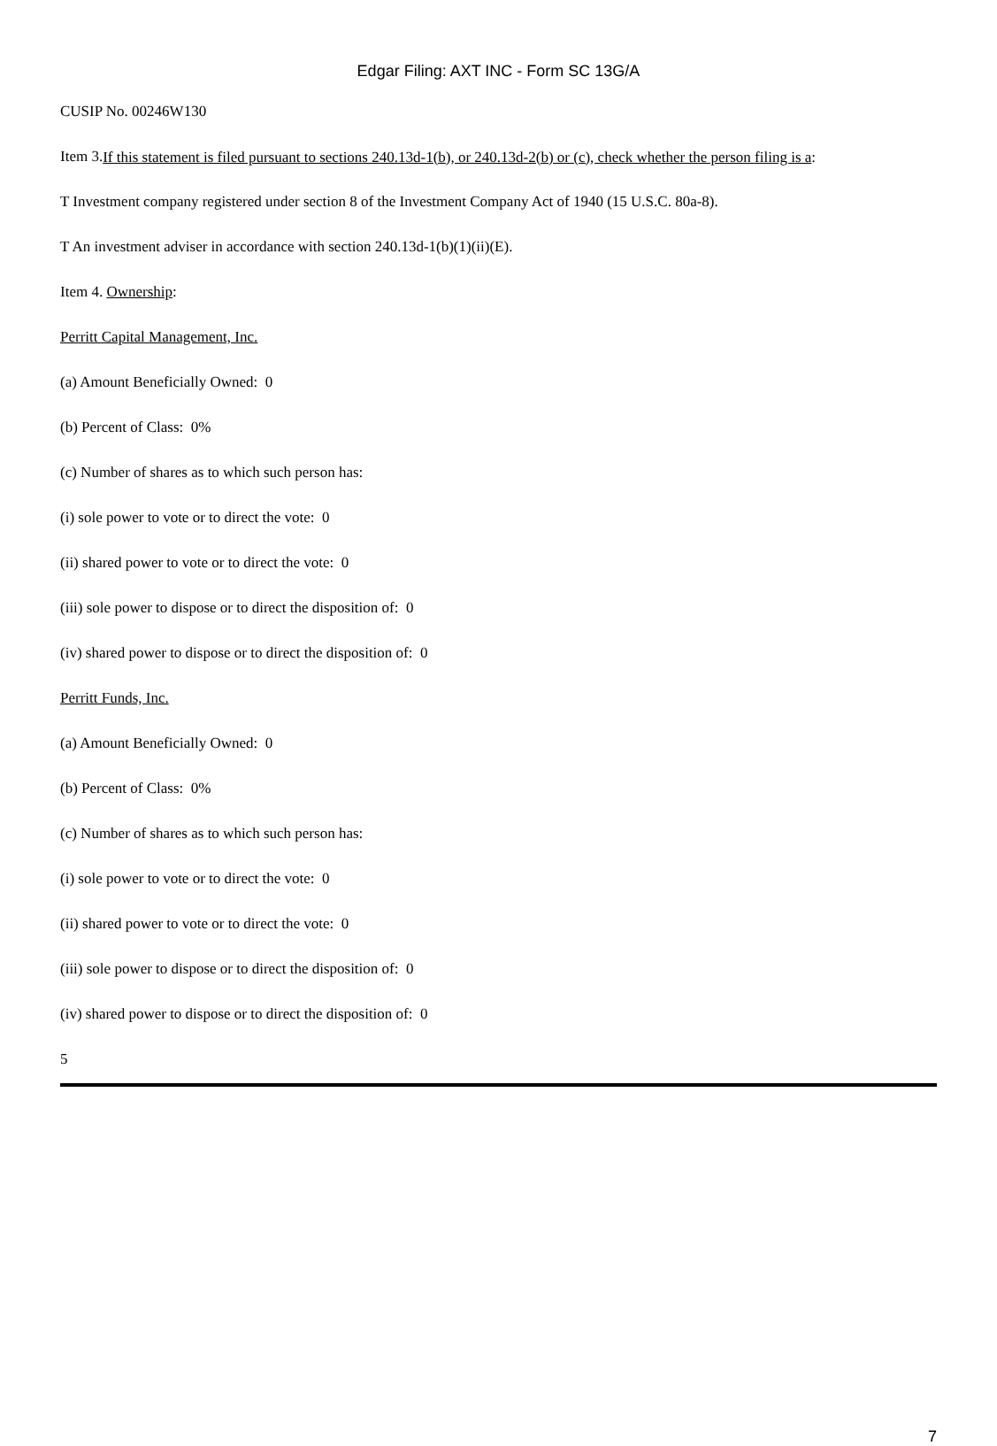Edgar Filing: AXT INC - Form SC 13G/A
CUSIP No. 00246W130
Item 3. If this statement is filed pursuant to sections 240.13d-1(b), or 240.13d-2(b) or (c), check whether the person filing is a:
T Investment company registered under section 8 of the Investment Company Act of 1940 (15 U.S.C. 80a-8).
T An investment adviser in accordance with section 240.13d-1(b)(1)(ii)(E).
Item 4. Ownership:
Perritt Capital Management, Inc.
(a) Amount Beneficially Owned: 0
(b) Percent of Class: 0%
(c) Number of shares as to which such person has:
(i) sole power to vote or to direct the vote: 0
(ii) shared power to vote or to direct the vote: 0
(iii) sole power to dispose or to direct the disposition of: 0
(iv) shared power to dispose or to direct the disposition of: 0
Perritt Funds, Inc.
(a) Amount Beneficially Owned: 0
(b) Percent of Class: 0%
(c) Number of shares as to which such person has:
(i) sole power to vote or to direct the vote: 0
(ii) shared power to vote or to direct the vote: 0
(iii) sole power to dispose or to direct the disposition of: 0
(iv) shared power to dispose or to direct the disposition of: 0
5
7